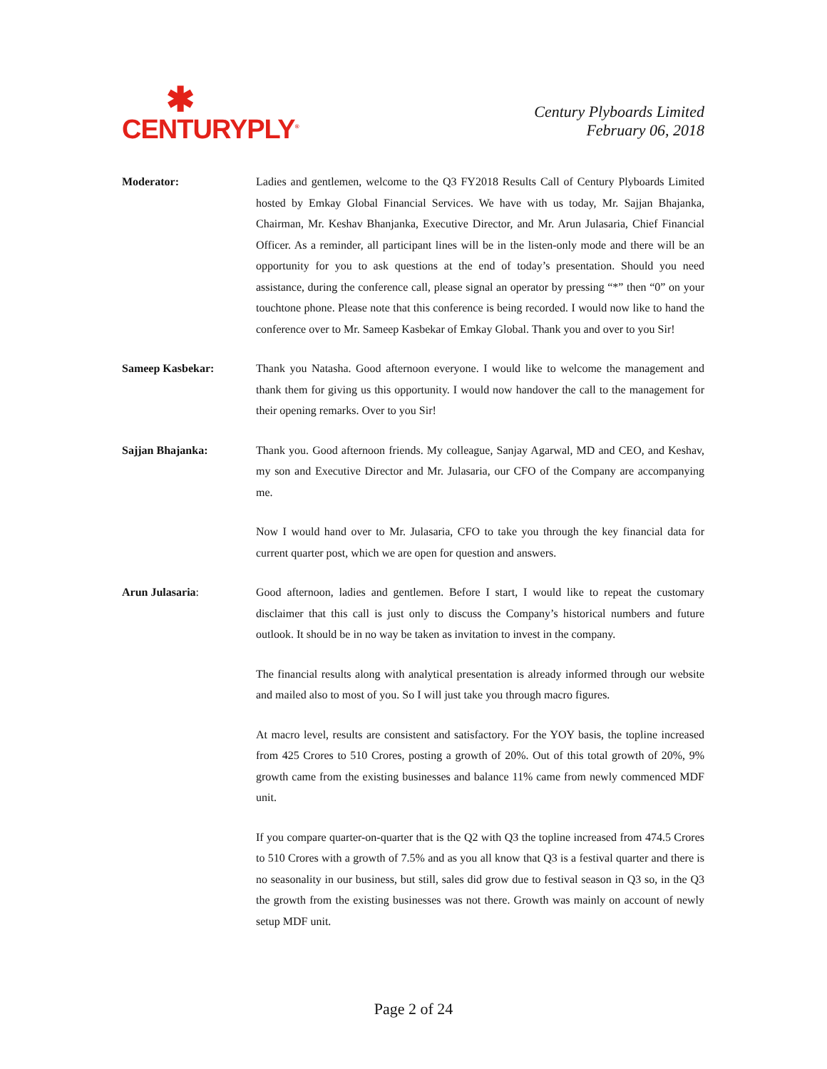✱
CENTURYPLY<sup>®</sup>
Century Plyboards Limited
February 06, 2018
Moderator: Ladies and gentlemen, welcome to the Q3 FY2018 Results Call of Century Plyboards Limited hosted by Emkay Global Financial Services. We have with us today, Mr. Sajjan Bhajanka, Chairman, Mr. Keshav Bhanjanka, Executive Director, and Mr. Arun Julasaria, Chief Financial Officer. As a reminder, all participant lines will be in the listen-only mode and there will be an opportunity for you to ask questions at the end of today’s presentation. Should you need assistance, during the conference call, please signal an operator by pressing “*” then “0” on your touchtone phone. Please note that this conference is being recorded. I would now like to hand the conference over to Mr. Sameep Kasbekar of Emkay Global. Thank you and over to you Sir!
Sameep Kasbekar: Thank you Natasha. Good afternoon everyone. I would like to welcome the management and thank them for giving us this opportunity. I would now handover the call to the management for their opening remarks. Over to you Sir!
Sajjan Bhajanka: Thank you. Good afternoon friends. My colleague, Sanjay Agarwal, MD and CEO, and Keshav, my son and Executive Director and Mr. Julasaria, our CFO of the Company are accompanying me.
Now I would hand over to Mr. Julasaria, CFO to take you through the key financial data for current quarter post, which we are open for question and answers.
Arun Julasaria: Good afternoon, ladies and gentlemen. Before I start, I would like to repeat the customary disclaimer that this call is just only to discuss the Company’s historical numbers and future outlook. It should be in no way be taken as invitation to invest in the company.
The financial results along with analytical presentation is already informed through our website and mailed also to most of you. So I will just take you through macro figures.
At macro level, results are consistent and satisfactory. For the YOY basis, the topline increased from 425 Crores to 510 Crores, posting a growth of 20%. Out of this total growth of 20%, 9% growth came from the existing businesses and balance 11% came from newly commenced MDF unit.
If you compare quarter-on-quarter that is the Q2 with Q3 the topline increased from 474.5 Crores to 510 Crores with a growth of 7.5% and as you all know that Q3 is a festival quarter and there is no seasonality in our business, but still, sales did grow due to festival season in Q3 so, in the Q3 the growth from the existing businesses was not there. Growth was mainly on account of newly setup MDF unit.
Page 2 of 24